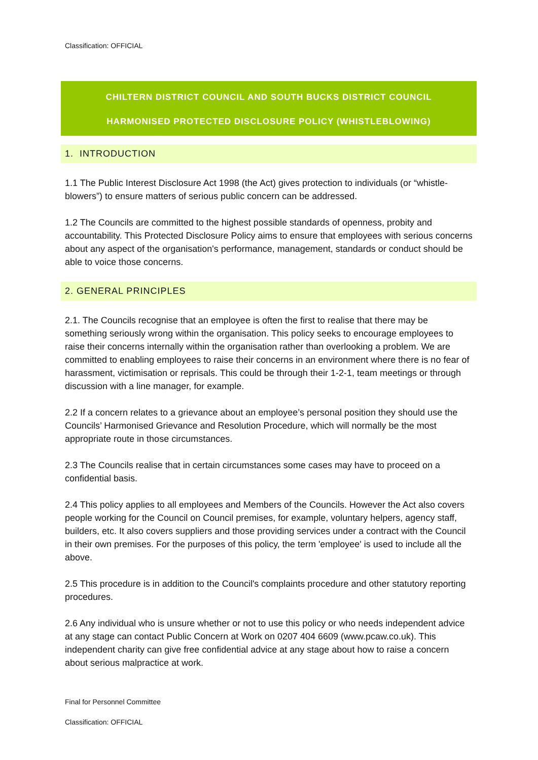Classification: OFFICIAL
CHILTERN DISTRICT COUNCIL AND SOUTH BUCKS DISTRICT COUNCIL
HARMONISED PROTECTED DISCLOSURE POLICY (WHISTLEBLOWING)
1. INTRODUCTION
1.1 The Public Interest Disclosure Act 1998 (the Act) gives protection to individuals (or “whistle-blowers”) to ensure matters of serious public concern can be addressed.
1.2 The Councils are committed to the highest possible standards of openness, probity and accountability. This Protected Disclosure Policy aims to ensure that employees with serious concerns about any aspect of the organisation's performance, management, standards or conduct should be able to voice those concerns.
2. GENERAL PRINCIPLES
2.1. The Councils recognise that an employee is often the first to realise that there may be something seriously wrong within the organisation. This policy seeks to encourage employees to raise their concerns internally within the organisation rather than overlooking a problem. We are committed to enabling employees to raise their concerns in an environment where there is no fear of harassment, victimisation or reprisals. This could be through their 1-2-1, team meetings or through discussion with a line manager, for example.
2.2 If a concern relates to a grievance about an employee’s personal position they should use the Councils’ Harmonised Grievance and Resolution Procedure, which will normally be the most appropriate route in those circumstances.
2.3 The Councils realise that in certain circumstances some cases may have to proceed on a confidential basis.
2.4 This policy applies to all employees and Members of the Councils. However the Act also covers people working for the Council on Council premises, for example, voluntary helpers, agency staff, builders, etc. It also covers suppliers and those providing services under a contract with the Council in their own premises. For the purposes of this policy, the term 'employee' is used to include all the above.
2.5 This procedure is in addition to the Council's complaints procedure and other statutory reporting procedures.
2.6 Any individual who is unsure whether or not to use this policy or who needs independent advice at any stage can contact Public Concern at Work on 0207 404 6609 (www.pcaw.co.uk). This independent charity can give free confidential advice at any stage about how to raise a concern about serious malpractice at work.
Final for Personnel Committee
Classification: OFFICIAL